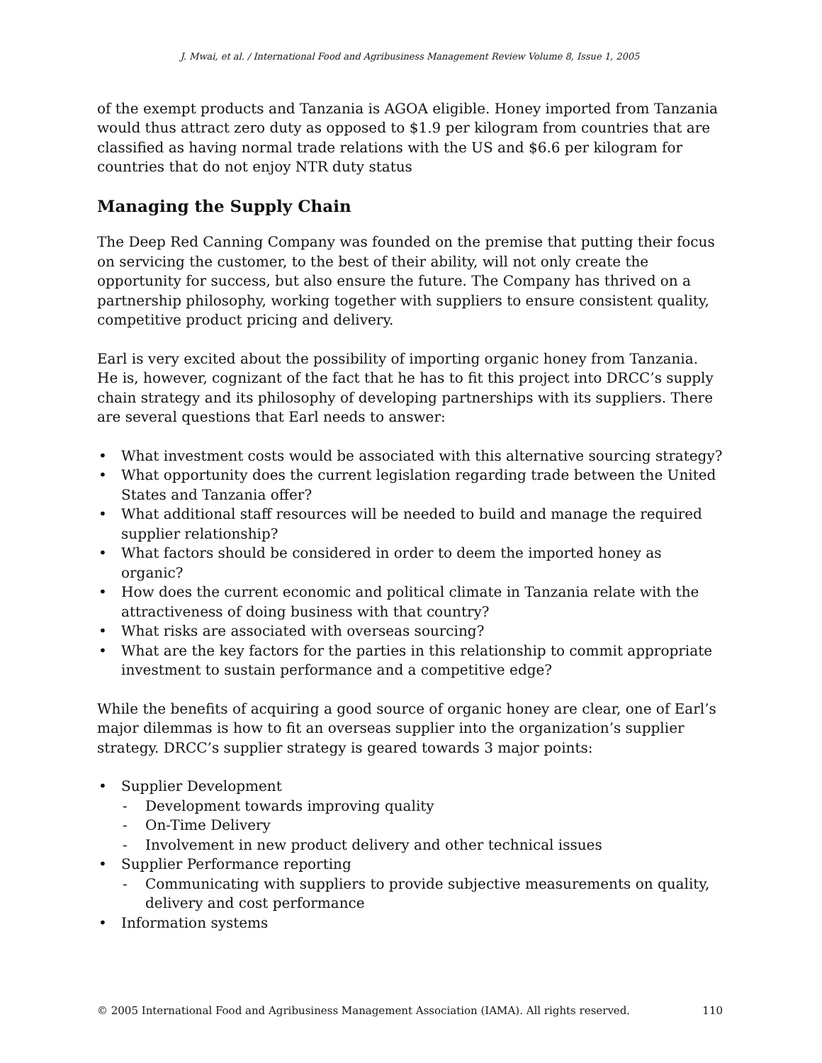J. Mwai, et al. / International Food and Agribusiness Management Review Volume 8, Issue 1, 2005
of the exempt products and Tanzania is AGOA eligible. Honey imported from Tanzania would thus attract zero duty as opposed to $1.9 per kilogram from countries that are classified as having normal trade relations with the US and $6.6 per kilogram for countries that do not enjoy NTR duty status
Managing the Supply Chain
The Deep Red Canning Company was founded on the premise that putting their focus on servicing the customer, to the best of their ability, will not only create the opportunity for success, but also ensure the future. The Company has thrived on a partnership philosophy, working together with suppliers to ensure consistent quality, competitive product pricing and delivery.
Earl is very excited about the possibility of importing organic honey from Tanzania. He is, however, cognizant of the fact that he has to fit this project into DRCC’s supply chain strategy and its philosophy of developing partnerships with its suppliers. There are several questions that Earl needs to answer:
• What investment costs would be associated with this alternative sourcing strategy?
• What opportunity does the current legislation regarding trade between the United States and Tanzania offer?
• What additional staff resources will be needed to build and manage the required supplier relationship?
• What factors should be considered in order to deem the imported honey as organic?
• How does the current economic and political climate in Tanzania relate with the attractiveness of doing business with that country?
• What risks are associated with overseas sourcing?
• What are the key factors for the parties in this relationship to commit appropriate investment to sustain performance and a competitive edge?
While the benefits of acquiring a good source of organic honey are clear, one of Earl’s major dilemmas is how to fit an overseas supplier into the organization’s supplier strategy. DRCC’s supplier strategy is geared towards 3 major points:
• Supplier Development
- Development towards improving quality
- On-Time Delivery
- Involvement in new product delivery and other technical issues
• Supplier Performance reporting
- Communicating with suppliers to provide subjective measurements on quality, delivery and cost performance
• Information systems
© 2005 International Food and Agribusiness Management Association (IAMA). All rights reserved. 110